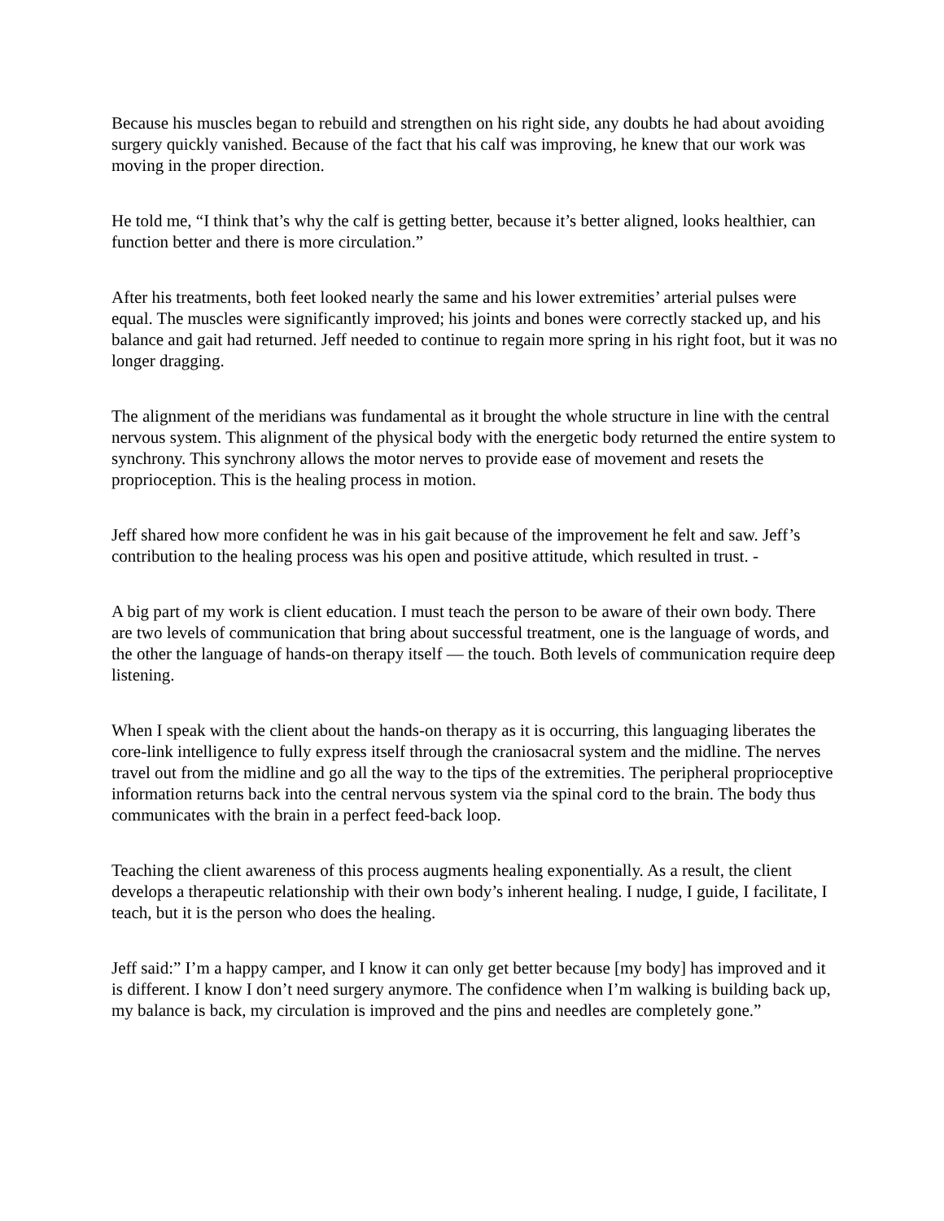Because his muscles began to rebuild and strengthen on his right side, any doubts he had about avoiding surgery quickly vanished. Because of the fact that his calf was improving, he knew that our work was moving in the proper direction.
He told me, “I think that’s why the calf is getting better, because it’s better aligned, looks healthier, can function better and there is more circulation.”
After his treatments, both feet looked nearly the same and his lower extremities’ arterial pulses were equal. The muscles were significantly improved; his joints and bones were correctly stacked up, and his balance and gait had returned. Jeff needed to continue to regain more spring in his right foot, but it was no longer dragging.
The alignment of the meridians was fundamental as it brought the whole structure in line with the central nervous system. This alignment of the physical body with the energetic body returned the entire system to synchrony. This synchrony allows the motor nerves to provide ease of movement and resets the proprioception. This is the healing process in motion.
Jeff shared how more confident he was in his gait because of the improvement he felt and saw. Jeff’s contribution to the healing process was his open and positive attitude, which resulted in trust. -
A big part of my work is client education. I must teach the person to be aware of their own body. There are two levels of communication that bring about successful treatment, one is the language of words, and the other the language of hands-on therapy itself — the touch. Both levels of communication require deep listening.
When I speak with the client about the hands-on therapy as it is occurring, this languaging liberates the core-link intelligence to fully express itself through the craniosacral system and the midline. The nerves travel out from the midline and go all the way to the tips of the extremities. The peripheral proprioceptive information returns back into the central nervous system via the spinal cord to the brain. The body thus communicates with the brain in a perfect feed-back loop.
Teaching the client awareness of this process augments healing exponentially. As a result, the client develops a therapeutic relationship with their own body’s inherent healing. I nudge, I guide, I facilitate, I teach, but it is the person who does the healing.
Jeff said:” I’m a happy camper, and I know it can only get better because [my body] has improved and it is different. I know I don’t need surgery anymore. The confidence when I’m walking is building back up, my balance is back, my circulation is improved and the pins and needles are completely gone.”